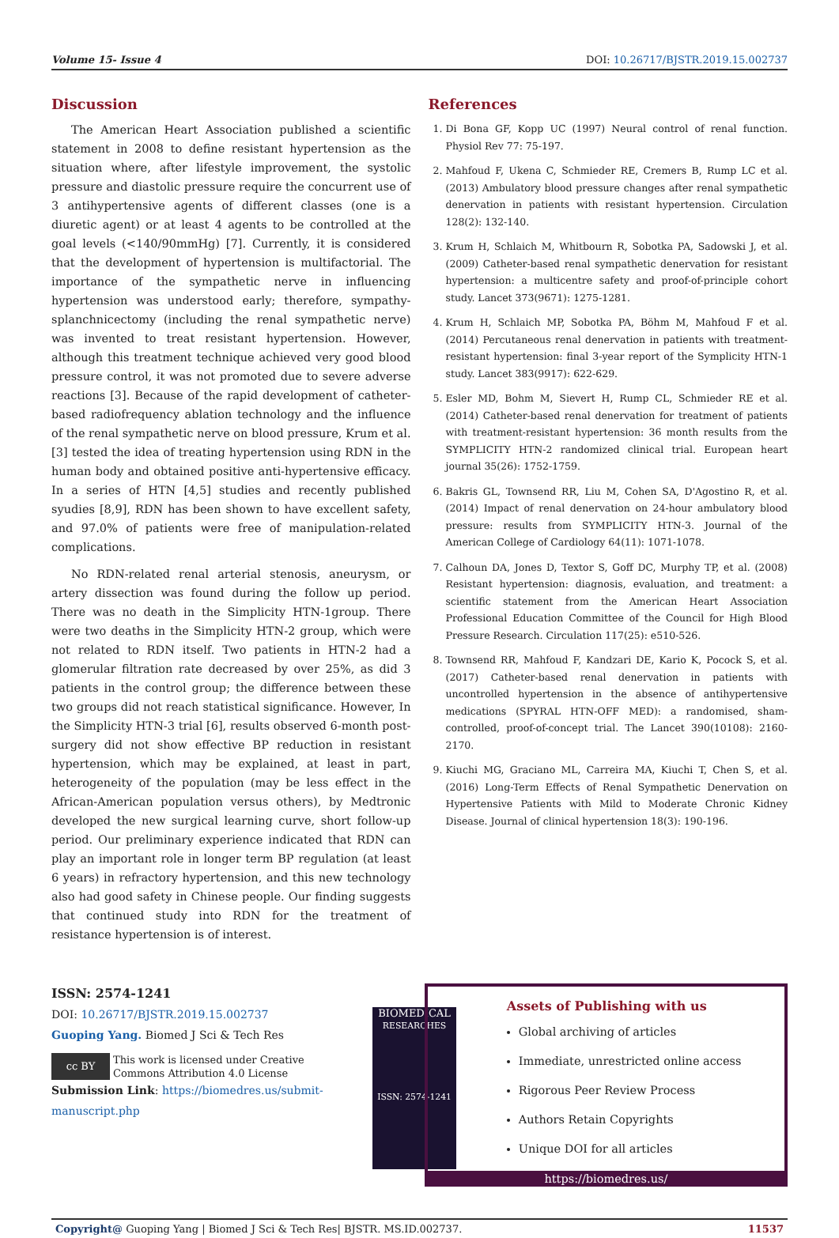Volume 15- Issue 4 DOI: 10.26717/BJSTR.2019.15.002737
Discussion
The American Heart Association published a scientific statement in 2008 to define resistant hypertension as the situation where, after lifestyle improvement, the systolic pressure and diastolic pressure require the concurrent use of 3 antihypertensive agents of different classes (one is a diuretic agent) or at least 4 agents to be controlled at the goal levels (<140/90mmHg) [7]. Currently, it is considered that the development of hypertension is multifactorial. The importance of the sympathetic nerve in influencing hypertension was understood early; therefore, sympathy-splanchnicectomy (including the renal sympathetic nerve) was invented to treat resistant hypertension. However, although this treatment technique achieved very good blood pressure control, it was not promoted due to severe adverse reactions [3]. Because of the rapid development of catheter-based radiofrequency ablation technology and the influence of the renal sympathetic nerve on blood pressure, Krum et al. [3] tested the idea of treating hypertension using RDN in the human body and obtained positive anti-hypertensive efficacy. In a series of HTN [4,5] studies and recently published syudies [8,9], RDN has been shown to have excellent safety, and 97.0% of patients were free of manipulation-related complications.
No RDN-related renal arterial stenosis, aneurysm, or artery dissection was found during the follow up period. There was no death in the Simplicity HTN-1group. There were two deaths in the Simplicity HTN-2 group, which were not related to RDN itself. Two patients in HTN-2 had a glomerular filtration rate decreased by over 25%, as did 3 patients in the control group; the difference between these two groups did not reach statistical significance. However, In the Simplicity HTN-3 trial [6], results observed 6-month post-surgery did not show effective BP reduction in resistant hypertension, which may be explained, at least in part, heterogeneity of the population (may be less effect in the African-American population versus others), by Medtronic developed the new surgical learning curve, short follow-up period. Our preliminary experience indicated that RDN can play an important role in longer term BP regulation (at least 6 years) in refractory hypertension, and this new technology also had good safety in Chinese people. Our finding suggests that continued study into RDN for the treatment of resistance hypertension is of interest.
References
1. Di Bona GF, Kopp UC (1997) Neural control of renal function. Physiol Rev 77: 75-197.
2. Mahfoud F, Ukena C, Schmieder RE, Cremers B, Rump LC et al. (2013) Ambulatory blood pressure changes after renal sympathetic denervation in patients with resistant hypertension. Circulation 128(2): 132-140.
3. Krum H, Schlaich M, Whitbourn R, Sobotka PA, Sadowski J, et al. (2009) Catheter-based renal sympathetic denervation for resistant hypertension: a multicentre safety and proof-of-principle cohort study. Lancet 373(9671): 1275-1281.
4. Krum H, Schlaich MP, Sobotka PA, Böhm M, Mahfoud F et al. (2014) Percutaneous renal denervation in patients with treatment-resistant hypertension: final 3-year report of the Symplicity HTN-1 study. Lancet 383(9917): 622-629.
5. Esler MD, Bohm M, Sievert H, Rump CL, Schmieder RE et al. (2014) Catheter-based renal denervation for treatment of patients with treatment-resistant hypertension: 36 month results from the SYMPLICITY HTN-2 randomized clinical trial. European heart journal 35(26): 1752-1759.
6. Bakris GL, Townsend RR, Liu M, Cohen SA, D'Agostino R, et al. (2014) Impact of renal denervation on 24-hour ambulatory blood pressure: results from SYMPLICITY HTN-3. Journal of the American College of Cardiology 64(11): 1071-1078.
7. Calhoun DA, Jones D, Textor S, Goff DC, Murphy TP, et al. (2008) Resistant hypertension: diagnosis, evaluation, and treatment: a scientific statement from the American Heart Association Professional Education Committee of the Council for High Blood Pressure Research. Circulation 117(25): e510-526.
8. Townsend RR, Mahfoud F, Kandzari DE, Kario K, Pocock S, et al. (2017) Catheter-based renal denervation in patients with uncontrolled hypertension in the absence of antihypertensive medications (SPYRAL HTN-OFF MED): a randomised, sham-controlled, proof-of-concept trial. The Lancet 390(10108): 2160-2170.
9. Kiuchi MG, Graciano ML, Carreira MA, Kiuchi T, Chen S, et al. (2016) Long-Term Effects of Renal Sympathetic Denervation on Hypertensive Patients with Mild to Moderate Chronic Kidney Disease. Journal of clinical hypertension 18(3): 190-196.
ISSN: 2574-1241
DOI: 10.26717/BJSTR.2019.15.002737
Guoping Yang. Biomed J Sci & Tech Res
cc BY This work is licensed under Creative Commons Attribution 4.0 License
Submission Link: https://biomedres.us/submit-manuscript.php
BIOMEDICAL
RESEARCHES
ISSN: 2574-1241
Assets of Publishing with us
Global archiving of articles
Immediate, unrestricted online access
Rigorous Peer Review Process
Authors Retain Copyrights
Unique DOI for all articles
https://biomedres.us/
Copyright@ Guoping Yang | Biomed J Sci & Tech Res| BJSTR. MS.ID.002737. 11537